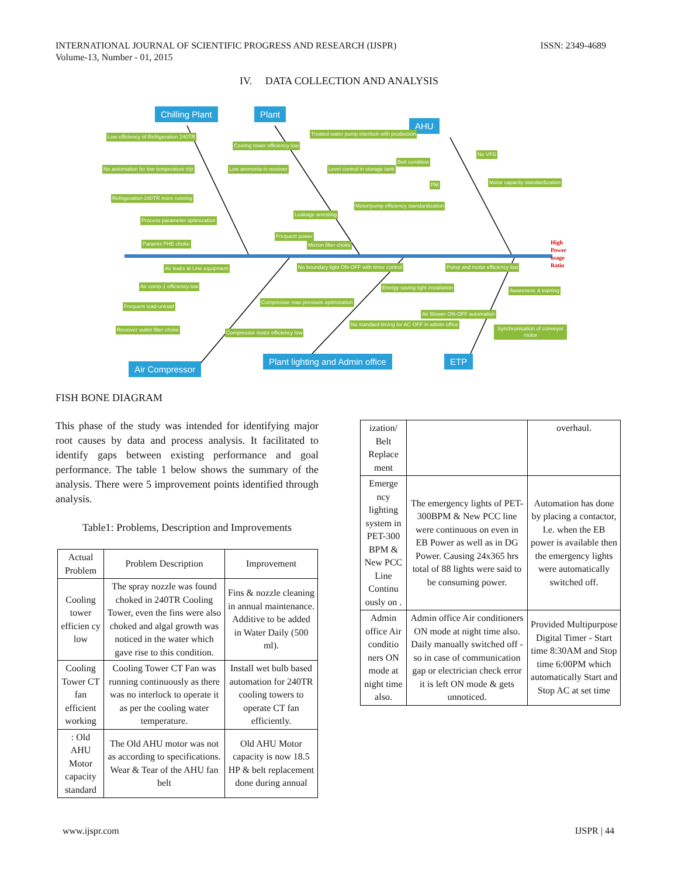INTERNATIONAL JOURNAL OF SCIENTIFIC PROGRESS AND RESEARCH (IJSPR)
Volume-13, Number - 01, 2015
ISSN: 2349-4689
IV. DATA COLLECTION AND ANALYSIS
Chilling Plant Plant
AHU
Air Compressor
Plant lighting and Admin office
ETP
Low efficiency of Refrigeration 240TR
No automation for low temperature trip
Refrigeration-240TR more running
Process parameter optimization
Paramix PHE choke
Cooling tower efficiency low
Low ammonia in receiver
Treated water pump interlock with production
Level control in storage tank
Leakage arresting
Motor/pump efficiency standardization
Frequent power
Micron filter choke
Belt condition
No VFD
PM Motor capacity standardization
Air leaks at Line equipment
Air comp-1 efficiency low
Frequent load-unload
No boundary light ON-OFF with timer control
Compressor max pressure optimization
Energy saving light installation
Pump and motor efficiency low
Awareness & training
Receiver outlet filter choke
Compressor motor efficiency low
No standard timing for AC OFF in admin office
Air Blower ON-OFF automation
Synchronisation of conveyor motor
High Power usage Ratio
FISH BONE DIAGRAM
This phase of the study was intended for identifying major root causes by data and process analysis. It facilitated to identify gaps between existing performance and goal performance. The table 1 below shows the summary of the analysis. There were 5 improvement points identified through analysis.
Table1: Problems, Description and Improvements
| Actual Problem | Problem Description | Improvement |
| --- | --- | --- |
| Cooling tower efficien cy low | The spray nozzle was found choked in 240TR Cooling Tower, even the fins were also choked and algal growth was noticed in the water which gave rise to this condition. | Fins & nozzle cleaning in annual maintenance. Additive to be added in Water Daily (500 ml). |
| Cooling Tower CT fan efficient working | Cooling Tower CT Fan was running continuously as there was no interlock to operate it as per the cooling water temperature. | Install wet bulb based automation for 240TR cooling towers to operate CT fan efficiently. |
| : Old AHU Motor capacity standard | The Old AHU motor was not as according to specifications. Wear & Tear of the AHU fan belt | Old AHU Motor capacity is now 18.5 HP & belt replacement done during annual |
| ization/ Belt Replace ment | | overhaul. |
| Emerge ncy lighting system in PET-300 BPM & New PCC Line Continu ously on . | The emergency lights of PET-300BPM & New PCC line were continuous on even in EB Power as well as in DG Power. Causing 24x365 hrs total of 88 lights were said to be consuming power. | Automation has done by placing a contactor, I.e. when the EB power is available then the emergency lights were automatically switched off. |
| Admin office Air conditio ners ON mode at night time also. | Admin office Air conditioners ON mode at night time also. Daily manually switched off - so in case of communication gap or electrician check error it is left ON mode & gets unnoticed. | Provided Multipurpose Digital Timer - Start time 8:30AM and Stop time 6:00PM which automatically Start and Stop AC at set time |
www.ijspr.com IJSPR | 44